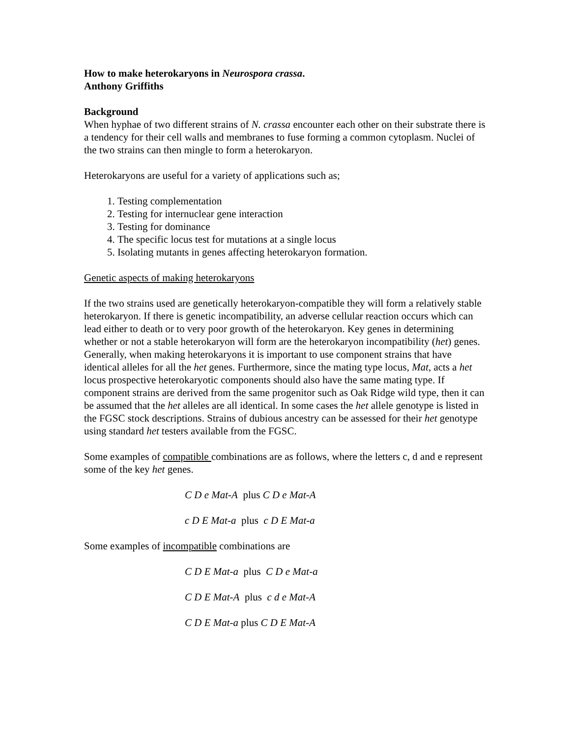How to make heterokaryons in Neurospora crassa.
Anthony Griffiths
Background
When hyphae of two different strains of N. crassa encounter each other on their substrate there is a tendency for their cell walls and membranes to fuse forming a common cytoplasm. Nuclei of the two strains can then mingle to form a heterokaryon.
Heterokaryons are useful for a variety of applications such as;
1. Testing complementation
2. Testing for internuclear gene interaction
3. Testing for dominance
4. The specific locus test for mutations at a single locus
5. Isolating mutants in genes affecting heterokaryon formation.
Genetic aspects of making heterokaryons
If the two strains used are genetically heterokaryon-compatible they will form a relatively stable heterokaryon. If there is genetic incompatibility, an adverse cellular reaction occurs which can lead either to death or to very poor growth of the heterokaryon. Key genes in determining whether or not a stable heterokaryon will form are the heterokaryon incompatibility (het) genes. Generally, when making heterokaryons it is important to use component strains that have identical alleles for all the het genes. Furthermore, since the mating type locus, Mat, acts a het locus prospective heterokaryotic components should also have the same mating type. If component strains are derived from the same progenitor such as Oak Ridge wild type, then it can be assumed that the het alleles are all identical. In some cases the het allele genotype is listed in the FGSC stock descriptions. Strains of dubious ancestry can be assessed for their het genotype using standard het testers available from the FGSC.
Some examples of compatible combinations are as follows, where the letters c, d and e represent some of the key het genes.
C D e Mat-A plus C D e Mat-A
c D E Mat-a plus c D E Mat-a
Some examples of incompatible combinations are
C D E Mat-a plus C D e Mat-a
C D E Mat-A plus c d e Mat-A
C D E Mat-a plus C D E Mat-A